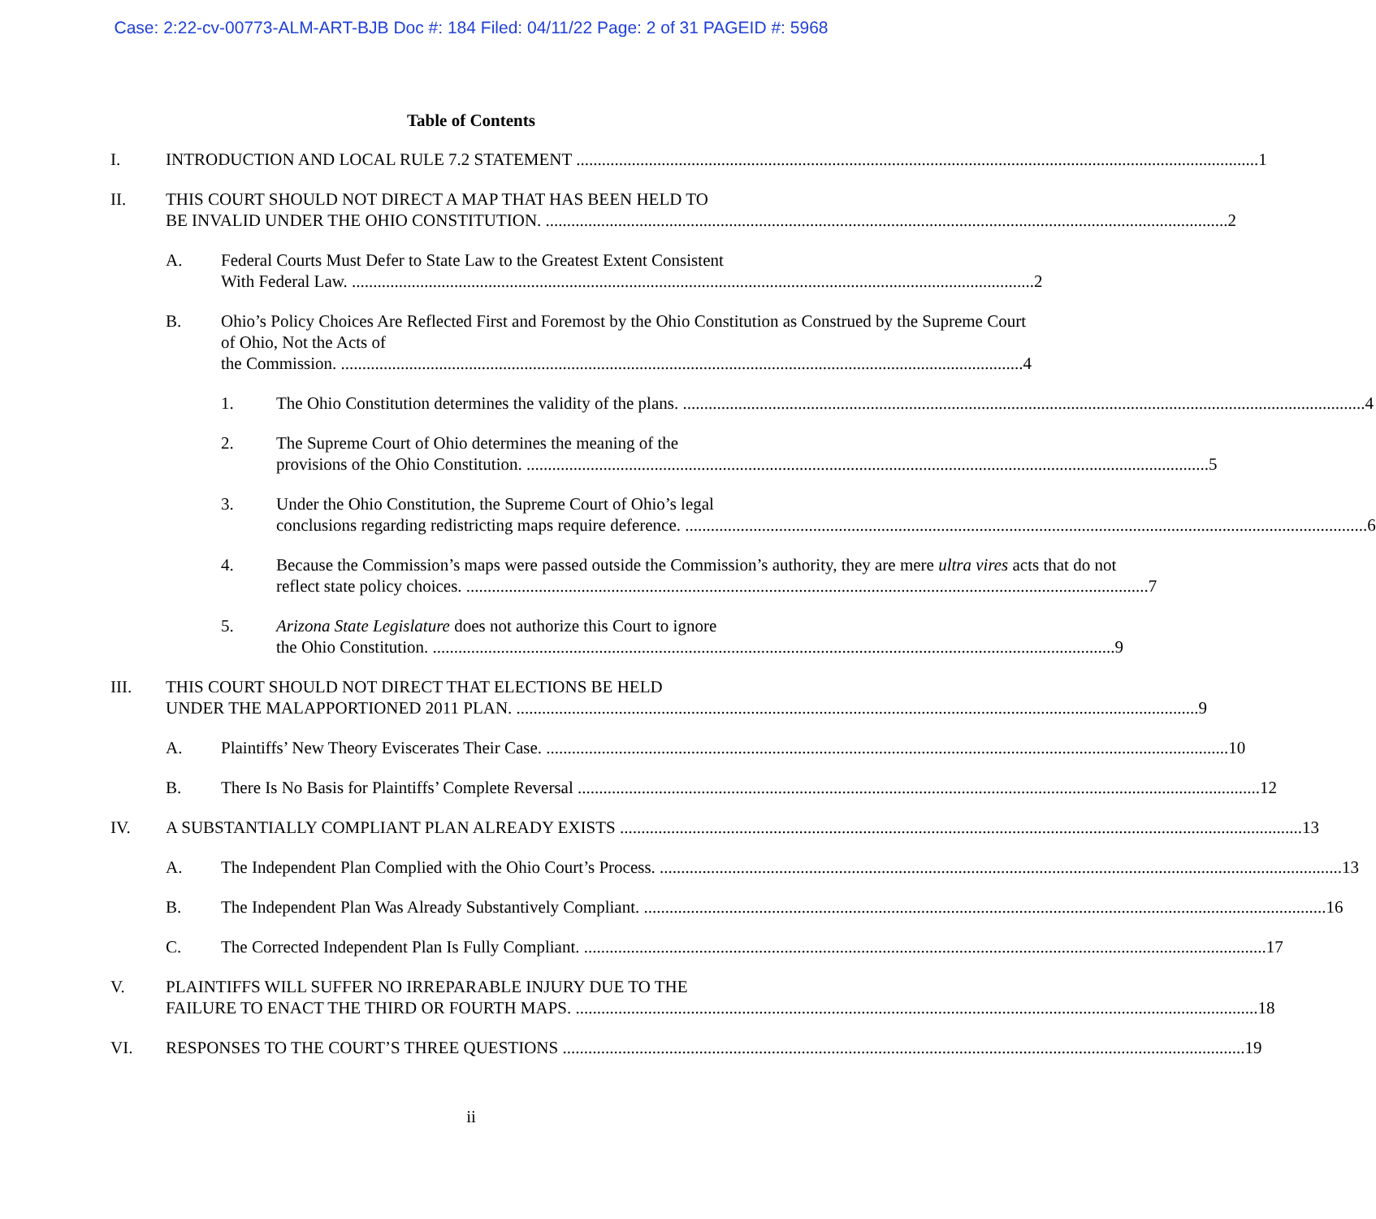Case: 2:22-cv-00773-ALM-ART-BJB Doc #: 184 Filed: 04/11/22 Page: 2 of 31 PAGEID #: 5968
Table of Contents
I. INTRODUCTION AND LOCAL RULE 7.2 STATEMENT 1
II. THIS COURT SHOULD NOT DIRECT A MAP THAT HAS BEEN HELD TO
BE INVALID UNDER THE OHIO CONSTITUTION. 2
A. Federal Courts Must Defer to State Law to the Greatest Extent Consistent
With Federal Law. 2
B. Ohio’s Policy Choices Are Reflected First and Foremost by the Ohio Constitution as Construed by the Supreme Court of Ohio, Not the Acts of
the Commission. 4
1. The Ohio Constitution determines the validity of the plans. 4
2. The Supreme Court of Ohio determines the meaning of the
provisions of the Ohio Constitution. 5
3. Under the Ohio Constitution, the Supreme Court of Ohio’s legal
conclusions regarding redistricting maps require deference. 6
4. Because the Commission’s maps were passed outside the Commission’s authority, they are mere ultra vires acts that do not
reflect state policy choices. 7
5. Arizona State Legislature does not authorize this Court to ignore
the Ohio Constitution. 9
III. THIS COURT SHOULD NOT DIRECT THAT ELECTIONS BE HELD
UNDER THE MALAPPORTIONED 2011 PLAN. 9
A. Plaintiffs’ New Theory Eviscerates Their Case. 10
B. There Is No Basis for Plaintiffs’ Complete Reversal 12
IV. A SUBSTANTIALLY COMPLIANT PLAN ALREADY EXISTS 13
A. The Independent Plan Complied with the Ohio Court’s Process. 13
B. The Independent Plan Was Already Substantively Compliant. 16
C. The Corrected Independent Plan Is Fully Compliant. 17
V. PLAINTIFFS WILL SUFFER NO IRREPARABLE INJURY DUE TO THE
FAILURE TO ENACT THE THIRD OR FOURTH MAPS. 18
VI. RESPONSES TO THE COURT’S THREE QUESTIONS 19
ii